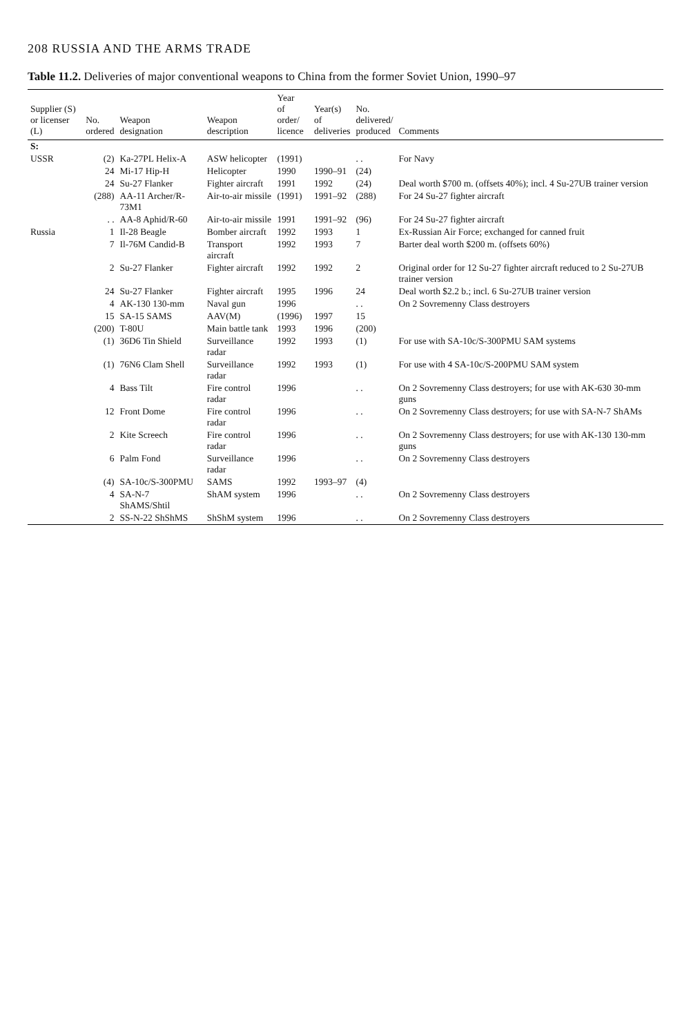208 RUSSIA AND THE ARMS TRADE
Table 11.2. Deliveries of major conventional weapons to China from the former Soviet Union, 1990–97
| Supplier (S) or licenser (L) | No. ordered | Weapon designation | Weapon description | Year of order/ licence | Year(s) of deliveries | No. delivered/ produced | Comments |
| --- | --- | --- | --- | --- | --- | --- | --- |
| S: | | | | | | | |
| USSR | (2) | Ka-27PL Helix-A | ASW helicopter | (1991) | | . . | For Navy |
| | 24 | Mi-17 Hip-H | Helicopter | 1990 | 1990–91 | (24) | |
| | 24 | Su-27 Flanker | Fighter aircraft | 1991 | 1992 | (24) | Deal worth $700 m. (offsets 40%); incl. 4 Su-27UB trainer version |
| | (288) | AA-11 Archer/R-73M1 | Air-to-air missile | (1991) | 1991–92 | (288) | For 24 Su-27 fighter aircraft |
| | . . | AA-8 Aphid/R-60 | Air-to-air missile | 1991 | 1991–92 | (96) | For 24 Su-27 fighter aircraft |
| Russia | 1 | Il-28 Beagle | Bomber aircraft | 1992 | 1993 | 1 | Ex-Russian Air Force; exchanged for canned fruit |
| | 7 | Il-76M Candid-B | Transport aircraft | 1992 | 1993 | 7 | Barter deal worth $200 m. (offsets 60%) |
| | 2 | Su-27 Flanker | Fighter aircraft | 1992 | 1992 | 2 | Original order for 12 Su-27 fighter aircraft reduced to 2 Su-27UB trainer version |
| | 24 | Su-27 Flanker | Fighter aircraft | 1995 | 1996 | 24 | Deal worth $2.2 b.; incl. 6 Su-27UB trainer version |
| | 4 | AK-130 130-mm | Naval gun | 1996 | | . . | On 2 Sovremenny Class destroyers |
| | 15 | SA-15 SAMS | AAV(M) | (1996) | 1997 | 15 | |
| | (200) | T-80U | Main battle tank | 1993 | 1996 | (200) | |
| | (1) | 36D6 Tin Shield | Surveillance radar | 1992 | 1993 | (1) | For use with SA-10c/S-300PMU SAM systems |
| | (1) | 76N6 Clam Shell | Surveillance radar | 1992 | 1993 | (1) | For use with 4 SA-10c/S-200PMU SAM system |
| | 4 | Bass Tilt | Fire control radar | 1996 | | . . | On 2 Sovremenny Class destroyers; for use with AK-630 30-mm guns |
| | 12 | Front Dome | Fire control radar | 1996 | | . . | On 2 Sovremenny Class destroyers; for use with SA-N-7 ShAMs |
| | 2 | Kite Screech | Fire control radar | 1996 | | . . | On 2 Sovremenny Class destroyers; for use with AK-130 130-mm guns |
| | 6 | Palm Fond | Surveillance radar | 1996 | | . . | On 2 Sovremenny Class destroyers |
| | (4) | SA-10c/S-300PMU | SAMS | 1992 | 1993–97 | (4) | |
| | 4 | SA-N-7 ShAMS/Shtil | ShAM system | 1996 | | . . | On 2 Sovremenny Class destroyers |
| | 2 | SS-N-22 ShShMS | ShShM system | 1996 | | . . | On 2 Sovremenny Class destroyers |